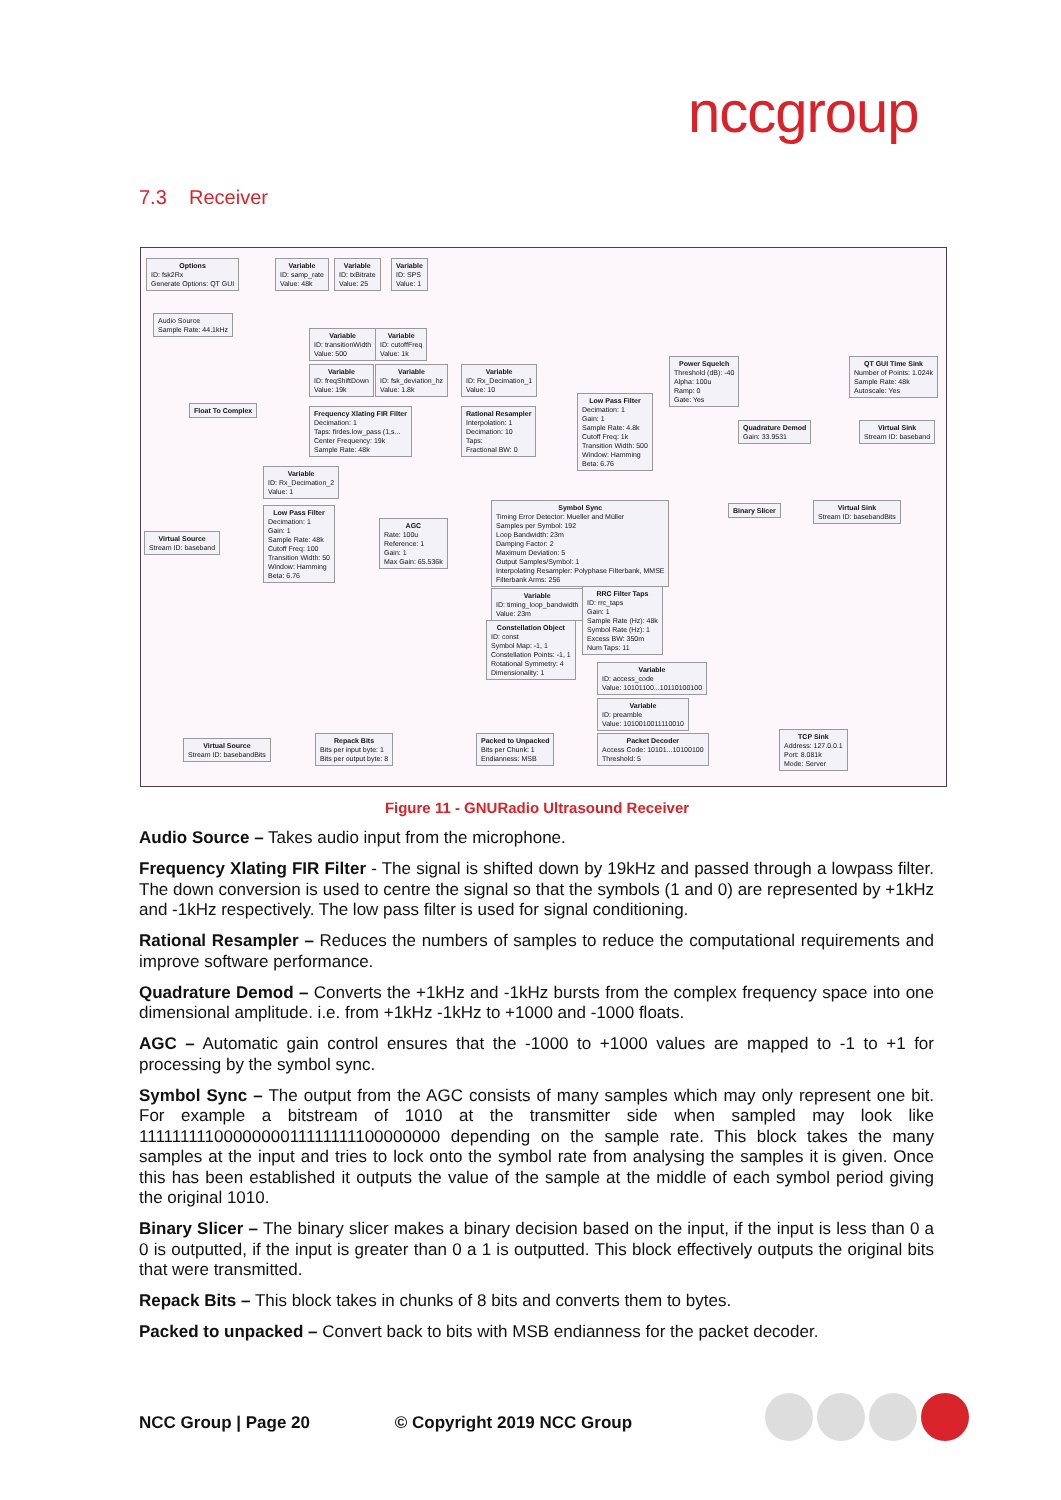nccgroup
7.3 Receiver
Options
ID: fsk2Rx
Generate Options: QT GUI
Variable
ID: samp_rate
Value: 48k
Variable
ID: txBitrate
Value: 25
Variable
ID: SPS
Value: 1
Audio Source
Sample Rate: 44.1kHz
Variable
ID: transitionWidth
Value: 500
Variable
ID: cutoffFreq
Value: 1k
Variable
ID: freqShiftDown
Value: 19k
Variable
ID: fsk_deviation_hz
Value: 1.8k
Variable
ID: Rx_Decimation_1
Value: 10
Power Squelch
Threshold (dB): -40
Alpha: 100u
Ramp: 0
Gate: Yes
QT GUI Time Sink
Number of Points: 1.024k
Sample Rate: 48k
Autoscale: Yes
Float To Complex
Frequency Xlating FIR Filter
Decimation: 1
Taps: firdes.low_pass (1,s...
Center Frequency: 19k
Sample Rate: 48k
Rational Resampler
Interpolation: 1
Decimation: 10
Taps:
Fractional BW: 0
Low Pass Filter
Decimation: 1
Gain: 1
Sample Rate: 4.8k
Cutoff Freq: 1k
Transition Width: 500
Window: Hamming
Beta: 6.76
Quadrature Demod
Gain: 33.9531
Virtual Sink
Stream ID: baseband
Variable
ID: Rx_Decimation_2
Value: 1
Low Pass Filter
Decimation: 1
Gain: 1
Sample Rate: 48k
Cutoff Freq: 100
Transition Width: 50
Window: Hamming
Beta: 6.76
Virtual Source
Stream ID: baseband
AGC
Rate: 100u
Reference: 1
Gain: 1
Max Gain: 65.536k
Symbol Sync
Timing Error Detector: Mueller and Müller
Samples per Symbol: 192
Loop Bandwidth: 23m
Damping Factor: 2
Maximum Deviation: 5
Output Samples/Symbol: 1
Interpolating Resampler: Polyphase Filterbank, MMSE
Filterbank Arms: 256
Binary Slicer
Virtual Sink
Stream ID: basebandBits
Variable
ID: timing_loop_bandwidth
Value: 23m
RRC Filter Taps
ID: rrc_taps
Gain: 1
Sample Rate (Hz): 48k
Symbol Rate (Hz): 1
Excess BW: 350m
Num Taps: 11
Constellation Object
ID: const
Symbol Map: -1, 1
Constellation Points: -1, 1
Rotational Symmetry: 4
Dimensionality: 1
Variable
ID: access_code
Value: 10101100...10110100100
Variable
ID: preamble
Value: 1010010011110010
Virtual Source
Stream ID: basebandBits
Repack Bits
Bits per input byte: 1
Bits per output byte: 8
Packed to Unpacked
Bits per Chunk: 1
Endianness: MSB
Packet Decoder
Access Code: 10101...10100100
Threshold: 5
TCP Sink
Address: 127.0.0.1
Port: 8.081k
Mode: Server
Figure 11 - GNURadio Ultrasound Receiver
Audio Source – Takes audio input from the microphone.
Frequency Xlating FIR Filter - The signal is shifted down by 19kHz and passed through a lowpass filter. The down conversion is used to centre the signal so that the symbols (1 and 0) are represented by +1kHz and -1kHz respectively. The low pass filter is used for signal conditioning.
Rational Resampler – Reduces the numbers of samples to reduce the computational requirements and improve software performance.
Quadrature Demod – Converts the +1kHz and -1kHz bursts from the complex frequency space into one dimensional amplitude. i.e. from +1kHz -1kHz to +1000 and -1000 floats.
AGC – Automatic gain control ensures that the -1000 to +1000 values are mapped to -1 to +1 for processing by the symbol sync.
Symbol Sync – The output from the AGC consists of many samples which may only represent one bit. For example a bitstream of 1010 at the transmitter side when sampled may look like 1111111110000000011111111100000000 depending on the sample rate. This block takes the many samples at the input and tries to lock onto the symbol rate from analysing the samples it is given. Once this has been established it outputs the value of the sample at the middle of each symbol period giving the original 1010.
Binary Slicer – The binary slicer makes a binary decision based on the input, if the input is less than 0 a 0 is outputted, if the input is greater than 0 a 1 is outputted. This block effectively outputs the original bits that were transmitted.
Repack Bits – This block takes in chunks of 8 bits and converts them to bytes.
Packed to unpacked – Convert back to bits with MSB endianness for the packet decoder.
NCC Group | Page 20 © Copyright 2019 NCC Group